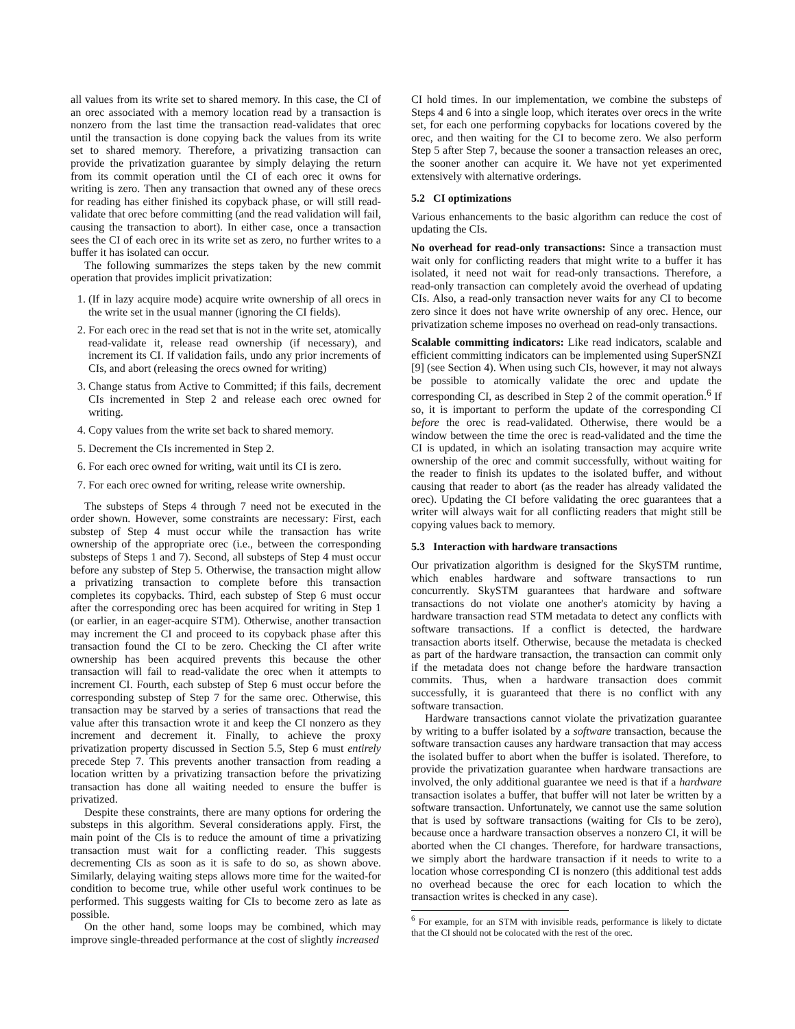all values from its write set to shared memory. In this case, the CI of an orec associated with a memory location read by a transaction is nonzero from the last time the transaction read-validates that orec until the transaction is done copying back the values from its write set to shared memory. Therefore, a privatizing transaction can provide the privatization guarantee by simply delaying the return from its commit operation until the CI of each orec it owns for writing is zero. Then any transaction that owned any of these orecs for reading has either finished its copyback phase, or will still read-validate that orec before committing (and the read validation will fail, causing the transaction to abort). In either case, once a transaction sees the CI of each orec in its write set as zero, no further writes to a buffer it has isolated can occur.
The following summarizes the steps taken by the new commit operation that provides implicit privatization:
1. (If in lazy acquire mode) acquire write ownership of all orecs in the write set in the usual manner (ignoring the CI fields).
2. For each orec in the read set that is not in the write set, atomically read-validate it, release read ownership (if necessary), and increment its CI. If validation fails, undo any prior increments of CIs, and abort (releasing the orecs owned for writing)
3. Change status from Active to Committed; if this fails, decrement CIs incremented in Step 2 and release each orec owned for writing.
4. Copy values from the write set back to shared memory.
5. Decrement the CIs incremented in Step 2.
6. For each orec owned for writing, wait until its CI is zero.
7. For each orec owned for writing, release write ownership.
The substeps of Steps 4 through 7 need not be executed in the order shown. However, some constraints are necessary: First, each substep of Step 4 must occur while the transaction has write ownership of the appropriate orec (i.e., between the corresponding substeps of Steps 1 and 7). Second, all substeps of Step 4 must occur before any substep of Step 5. Otherwise, the transaction might allow a privatizing transaction to complete before this transaction completes its copybacks. Third, each substep of Step 6 must occur after the corresponding orec has been acquired for writing in Step 1 (or earlier, in an eager-acquire STM). Otherwise, another transaction may increment the CI and proceed to its copyback phase after this transaction found the CI to be zero. Checking the CI after write ownership has been acquired prevents this because the other transaction will fail to read-validate the orec when it attempts to increment CI. Fourth, each substep of Step 6 must occur before the corresponding substep of Step 7 for the same orec. Otherwise, this transaction may be starved by a series of transactions that read the value after this transaction wrote it and keep the CI nonzero as they increment and decrement it. Finally, to achieve the proxy privatization property discussed in Section 5.5, Step 6 must entirely precede Step 7. This prevents another transaction from reading a location written by a privatizing transaction before the privatizing transaction has done all waiting needed to ensure the buffer is privatized.
Despite these constraints, there are many options for ordering the substeps in this algorithm. Several considerations apply. First, the main point of the CIs is to reduce the amount of time a privatizing transaction must wait for a conflicting reader. This suggests decrementing CIs as soon as it is safe to do so, as shown above. Similarly, delaying waiting steps allows more time for the waited-for condition to become true, while other useful work continues to be performed. This suggests waiting for CIs to become zero as late as possible.
On the other hand, some loops may be combined, which may improve single-threaded performance at the cost of slightly increased
CI hold times. In our implementation, we combine the substeps of Steps 4 and 6 into a single loop, which iterates over orecs in the write set, for each one performing copybacks for locations covered by the orec, and then waiting for the CI to become zero. We also perform Step 5 after Step 7, because the sooner a transaction releases an orec, the sooner another can acquire it. We have not yet experimented extensively with alternative orderings.
5.2 CI optimizations
Various enhancements to the basic algorithm can reduce the cost of updating the CIs.
No overhead for read-only transactions: Since a transaction must wait only for conflicting readers that might write to a buffer it has isolated, it need not wait for read-only transactions. Therefore, a read-only transaction can completely avoid the overhead of updating CIs. Also, a read-only transaction never waits for any CI to become zero since it does not have write ownership of any orec. Hence, our privatization scheme imposes no overhead on read-only transactions.
Scalable committing indicators: Like read indicators, scalable and efficient committing indicators can be implemented using SuperSNZI [9] (see Section 4). When using such CIs, however, it may not always be possible to atomically validate the orec and update the corresponding CI, as described in Step 2 of the commit operation.<sup>6</sup> If so, it is important to perform the update of the corresponding CI before the orec is read-validated. Otherwise, there would be a window between the time the orec is read-validated and the time the CI is updated, in which an isolating transaction may acquire write ownership of the orec and commit successfully, without waiting for the reader to finish its updates to the isolated buffer, and without causing that reader to abort (as the reader has already validated the orec). Updating the CI before validating the orec guarantees that a writer will always wait for all conflicting readers that might still be copying values back to memory.
5.3 Interaction with hardware transactions
Our privatization algorithm is designed for the SkySTM runtime, which enables hardware and software transactions to run concurrently. SkySTM guarantees that hardware and software transactions do not violate one another's atomicity by having a hardware transaction read STM metadata to detect any conflicts with software transactions. If a conflict is detected, the hardware transaction aborts itself. Otherwise, because the metadata is checked as part of the hardware transaction, the transaction can commit only if the metadata does not change before the hardware transaction commits. Thus, when a hardware transaction does commit successfully, it is guaranteed that there is no conflict with any software transaction.
Hardware transactions cannot violate the privatization guarantee by writing to a buffer isolated by a software transaction, because the software transaction causes any hardware transaction that may access the isolated buffer to abort when the buffer is isolated. Therefore, to provide the privatization guarantee when hardware transactions are involved, the only additional guarantee we need is that if a hardware transaction isolates a buffer, that buffer will not later be written by a software transaction. Unfortunately, we cannot use the same solution that is used by software transactions (waiting for CIs to be zero), because once a hardware transaction observes a nonzero CI, it will be aborted when the CI changes. Therefore, for hardware transactions, we simply abort the hardware transaction if it needs to write to a location whose corresponding CI is nonzero (this additional test adds no overhead because the orec for each location to which the transaction writes is checked in any case).
<sup>6</sup> For example, for an STM with invisible reads, performance is likely to dictate that the CI should not be colocated with the rest of the orec.